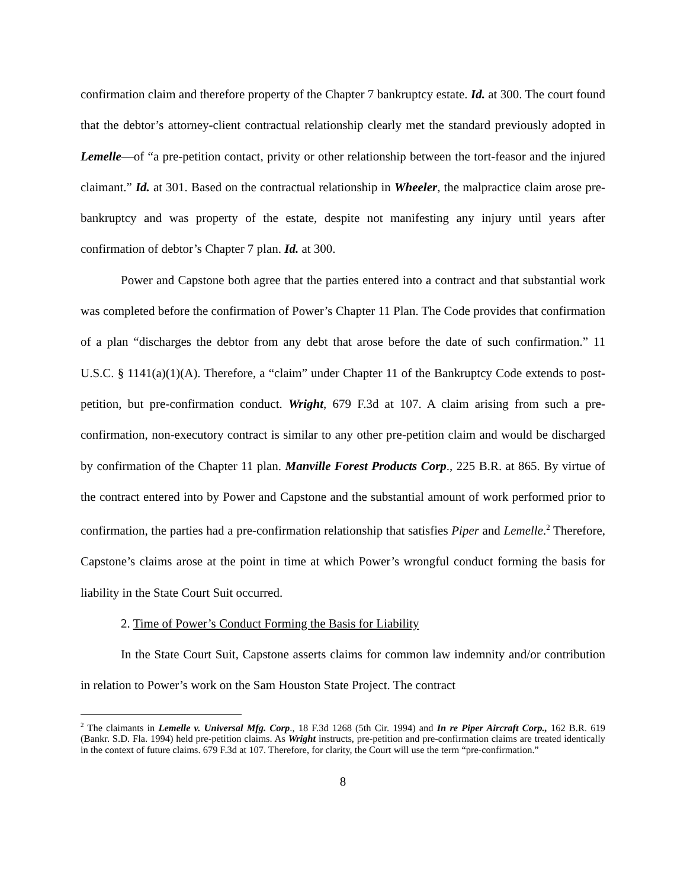confirmation claim and therefore property of the Chapter 7 bankruptcy estate. Id. at 300. The court found that the debtor’s attorney-client contractual relationship clearly met the standard previously adopted in Lemelle—of “a pre-petition contact, privity or other relationship between the tort-feasor and the injured claimant.” Id. at 301. Based on the contractual relationship in Wheeler, the malpractice claim arose pre-bankruptcy and was property of the estate, despite not manifesting any injury until years after confirmation of debtor’s Chapter 7 plan. Id. at 300.
Power and Capstone both agree that the parties entered into a contract and that substantial work was completed before the confirmation of Power’s Chapter 11 Plan. The Code provides that confirmation of a plan “discharges the debtor from any debt that arose before the date of such confirmation.” 11 U.S.C. § 1141(a)(1)(A). Therefore, a “claim” under Chapter 11 of the Bankruptcy Code extends to post-petition, but pre-confirmation conduct. Wright, 679 F.3d at 107. A claim arising from such a pre-confirmation, non-executory contract is similar to any other pre-petition claim and would be discharged by confirmation of the Chapter 11 plan. Manville Forest Products Corp., 225 B.R. at 865. By virtue of the contract entered into by Power and Capstone and the substantial amount of work performed prior to confirmation, the parties had a pre-confirmation relationship that satisfies Piper and Lemelle.<sup>2</sup> Therefore, Capstone’s claims arose at the point in time at which Power’s wrongful conduct forming the basis for liability in the State Court Suit occurred.
2. Time of Power’s Conduct Forming the Basis for Liability
In the State Court Suit, Capstone asserts claims for common law indemnity and/or contribution in relation to Power’s work on the Sam Houston State Project. The contract
<sup>2</sup> The claimants in Lemelle v. Universal Mfg. Corp., 18 F.3d 1268 (5th Cir. 1994) and In re Piper Aircraft Corp., 162 B.R. 619 (Bankr. S.D. Fla. 1994) held pre-petition claims. As Wright instructs, pre-petition and pre-confirmation claims are treated identically in the context of future claims. 679 F.3d at 107. Therefore, for clarity, the Court will use the term “pre-confirmation.”
8